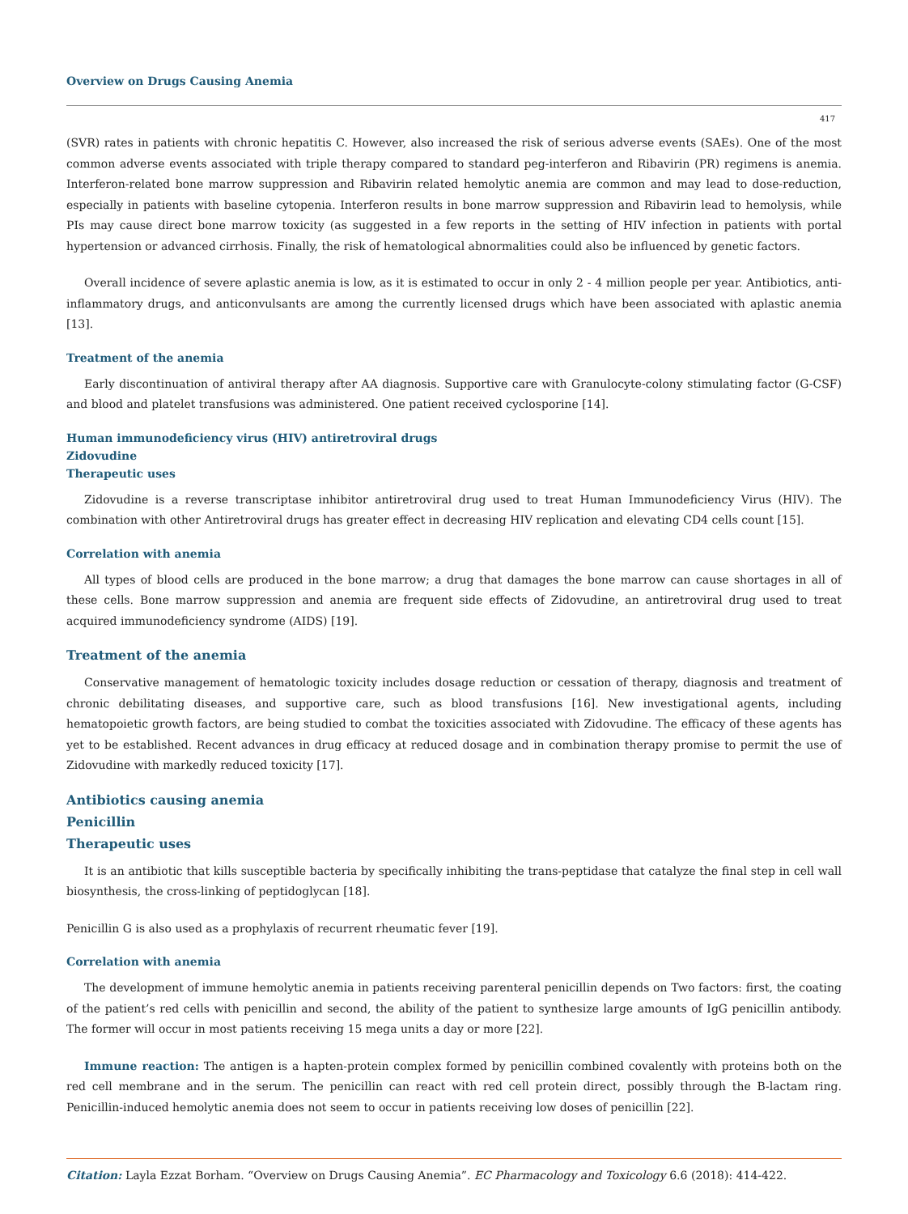Overview on Drugs Causing Anemia
417
(SVR) rates in patients with chronic hepatitis C. However, also increased the risk of serious adverse events (SAEs). One of the most common adverse events associated with triple therapy compared to standard peg-interferon and Ribavirin (PR) regimens is anemia. Interferon-related bone marrow suppression and Ribavirin related hemolytic anemia are common and may lead to dose-reduction, especially in patients with baseline cytopenia. Interferon results in bone marrow suppression and Ribavirin lead to hemolysis, while PIs may cause direct bone marrow toxicity (as suggested in a few reports in the setting of HIV infection in patients with portal hypertension or advanced cirrhosis. Finally, the risk of hematological abnormalities could also be influenced by genetic factors.
Overall incidence of severe aplastic anemia is low, as it is estimated to occur in only 2 - 4 million people per year. Antibiotics, anti-inflammatory drugs, and anticonvulsants are among the currently licensed drugs which have been associated with aplastic anemia [13].
Treatment of the anemia
Early discontinuation of antiviral therapy after AA diagnosis. Supportive care with Granulocyte-colony stimulating factor (G-CSF) and blood and platelet transfusions was administered. One patient received cyclosporine [14].
Human immunodeficiency virus (HIV) antiretroviral drugs
Zidovudine
Therapeutic uses
Zidovudine is a reverse transcriptase inhibitor antiretroviral drug used to treat Human Immunodeficiency Virus (HIV). The combination with other Antiretroviral drugs has greater effect in decreasing HIV replication and elevating CD4 cells count [15].
Correlation with anemia
All types of blood cells are produced in the bone marrow; a drug that damages the bone marrow can cause shortages in all of these cells. Bone marrow suppression and anemia are frequent side effects of Zidovudine, an antiretroviral drug used to treat acquired immunodeficiency syndrome (AIDS) [19].
Treatment of the anemia
Conservative management of hematologic toxicity includes dosage reduction or cessation of therapy, diagnosis and treatment of chronic debilitating diseases, and supportive care, such as blood transfusions [16]. New investigational agents, including hematopoietic growth factors, are being studied to combat the toxicities associated with Zidovudine. The efficacy of these agents has yet to be established. Recent advances in drug efficacy at reduced dosage and in combination therapy promise to permit the use of Zidovudine with markedly reduced toxicity [17].
Antibiotics causing anemia
Penicillin
Therapeutic uses
It is an antibiotic that kills susceptible bacteria by specifically inhibiting the trans-peptidase that catalyze the final step in cell wall biosynthesis, the cross-linking of peptidoglycan [18].
Penicillin G is also used as a prophylaxis of recurrent rheumatic fever [19].
Correlation with anemia
The development of immune hemolytic anemia in patients receiving parenteral penicillin depends on Two factors: first, the coating of the patient’s red cells with penicillin and second, the ability of the patient to synthesize large amounts of IgG penicillin antibody. The former will occur in most patients receiving 15 mega units a day or more [22].
Immune reaction: The antigen is a hapten-protein complex formed by penicillin combined covalently with proteins both on the red cell membrane and in the serum. The penicillin can react with red cell protein direct, possibly through the B-lactam ring. Penicillin-induced hemolytic anemia does not seem to occur in patients receiving low doses of penicillin [22].
Citation: Layla Ezzat Borham. “Overview on Drugs Causing Anemia”. EC Pharmacology and Toxicology 6.6 (2018): 414-422.